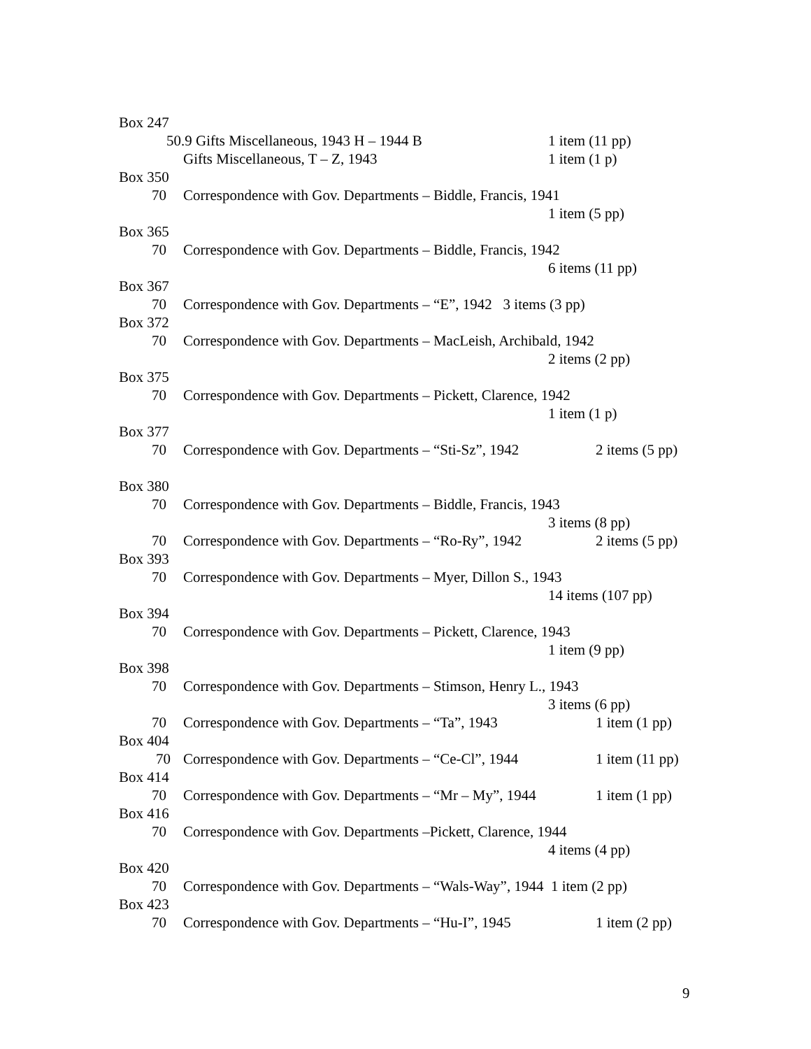Box 247
50.9 Gifts Miscellaneous, 1943 H – 1944 B 1 item (11 pp)
Gifts Miscellaneous, T – Z, 1943 1 item (1 p)
Box 350
70 Correspondence with Gov. Departments – Biddle, Francis, 1941
1 item (5 pp)
Box 365
70 Correspondence with Gov. Departments – Biddle, Francis, 1942
6 items (11 pp)
Box 367
70 Correspondence with Gov. Departments – “E”, 1942 3 items (3 pp)
Box 372
70 Correspondence with Gov. Departments – MacLeish, Archibald, 1942
2 items (2 pp)
Box 375
70 Correspondence with Gov. Departments – Pickett, Clarence, 1942
1 item (1 p)
Box 377
70 Correspondence with Gov. Departments – “Sti-Sz”, 1942 2 items (5 pp)
Box 380
70 Correspondence with Gov. Departments – Biddle, Francis, 1943
3 items (8 pp)
70 Correspondence with Gov. Departments – “Ro-Ry”, 1942 2 items (5 pp)
Box 393
70 Correspondence with Gov. Departments – Myer, Dillon S., 1943
14 items (107 pp)
Box 394
70 Correspondence with Gov. Departments – Pickett, Clarence, 1943
1 item (9 pp)
Box 398
70 Correspondence with Gov. Departments – Stimson, Henry L., 1943
3 items (6 pp)
70 Correspondence with Gov. Departments – “Ta”, 1943 1 item (1 pp)
Box 404
70 Correspondence with Gov. Departments – “Ce-Cl”, 1944 1 item (11 pp)
Box 414
70 Correspondence with Gov. Departments – “Mr – My”, 1944 1 item (1 pp)
Box 416
70 Correspondence with Gov. Departments –Pickett, Clarence, 1944
4 items (4 pp)
Box 420
70 Correspondence with Gov. Departments – “Wals-Way”, 1944 1 item (2 pp)
Box 423
70 Correspondence with Gov. Departments – “Hu-I”, 1945 1 item (2 pp)
9